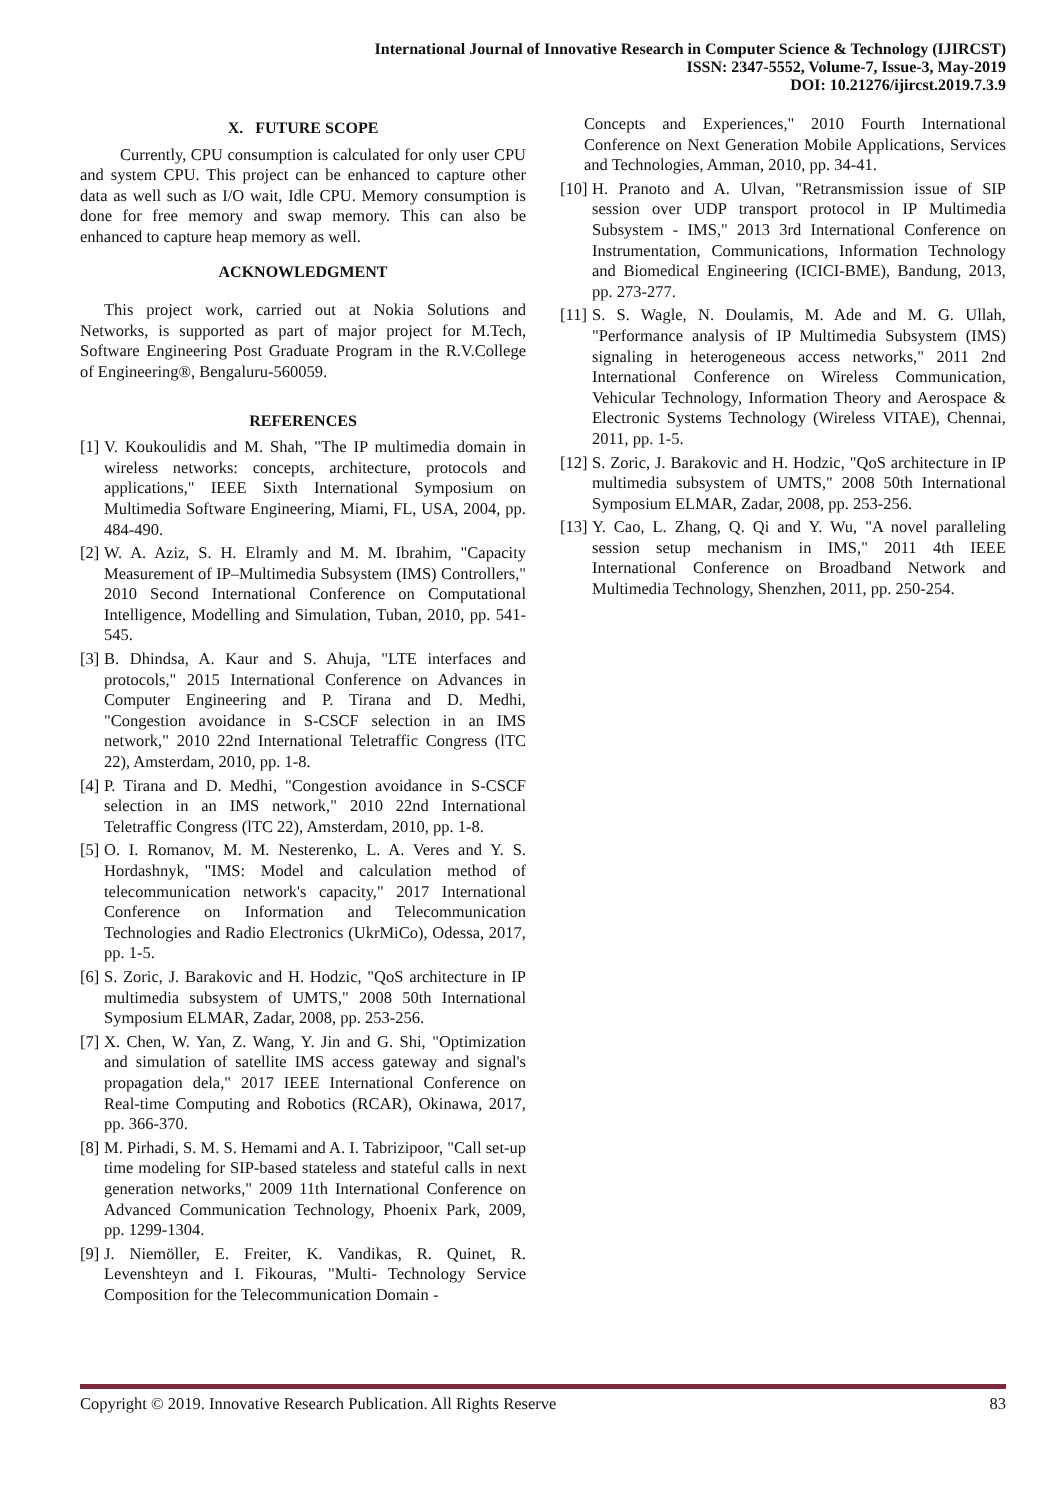International Journal of Innovative Research in Computer Science & Technology (IJIRCST)
ISSN: 2347-5552, Volume-7, Issue-3, May-2019
DOI: 10.21276/ijircst.2019.7.3.9
X. FUTURE SCOPE
Currently, CPU consumption is calculated for only user CPU and system CPU. This project can be enhanced to capture other data as well such as I/O wait, Idle CPU. Memory consumption is done for free memory and swap memory. This can also be enhanced to capture heap memory as well.
ACKNOWLEDGMENT
This project work, carried out at Nokia Solutions and Networks, is supported as part of major project for M.Tech, Software Engineering Post Graduate Program in the R.V.College of Engineering®, Bengaluru-560059.
REFERENCES
[1] V. Koukoulidis and M. Shah, "The IP multimedia domain in wireless networks: concepts, architecture, protocols and applications," IEEE Sixth International Symposium on Multimedia Software Engineering, Miami, FL, USA, 2004, pp. 484-490.
[2] W. A. Aziz, S. H. Elramly and M. M. Ibrahim, "Capacity Measurement of IP–Multimedia Subsystem (IMS) Controllers," 2010 Second International Conference on Computational Intelligence, Modelling and Simulation, Tuban, 2010, pp. 541-545.
[3] B. Dhindsa, A. Kaur and S. Ahuja, "LTE interfaces and protocols," 2015 International Conference on Advances in Computer Engineering and P. Tirana and D. Medhi, "Congestion avoidance in S-CSCF selection in an IMS network," 2010 22nd International Teletraffic Congress (lTC 22), Amsterdam, 2010, pp. 1-8.
[4] P. Tirana and D. Medhi, "Congestion avoidance in S-CSCF selection in an IMS network," 2010 22nd International Teletraffic Congress (lTC 22), Amsterdam, 2010, pp. 1-8.
[5] O. I. Romanov, M. M. Nesterenko, L. A. Veres and Y. S. Hordashnyk, "IMS: Model and calculation method of telecommunication network's capacity," 2017 International Conference on Information and Telecommunication Technologies and Radio Electronics (UkrMiCo), Odessa, 2017, pp. 1-5.
[6] S. Zoric, J. Barakovic and H. Hodzic, "QoS architecture in IP multimedia subsystem of UMTS," 2008 50th International Symposium ELMAR, Zadar, 2008, pp. 253-256.
[7] X. Chen, W. Yan, Z. Wang, Y. Jin and G. Shi, "Optimization and simulation of satellite IMS access gateway and signal's propagation dela," 2017 IEEE International Conference on Real-time Computing and Robotics (RCAR), Okinawa, 2017, pp. 366-370.
[8] M. Pirhadi, S. M. S. Hemami and A. I. Tabrizipoor, "Call set-up time modeling for SIP-based stateless and stateful calls in next generation networks," 2009 11th International Conference on Advanced Communication Technology, Phoenix Park, 2009, pp. 1299-1304.
[9] J. Niemöller, E. Freiter, K. Vandikas, R. Quinet, R. Levenshteyn and I. Fikouras, "Multi- Technology Service Composition for the Telecommunication Domain -
Concepts and Experiences," 2010 Fourth International Conference on Next Generation Mobile Applications, Services and Technologies, Amman, 2010, pp. 34-41.
[10] H. Pranoto and A. Ulvan, "Retransmission issue of SIP session over UDP transport protocol in IP Multimedia Subsystem - IMS," 2013 3rd International Conference on Instrumentation, Communications, Information Technology and Biomedical Engineering (ICICI-BME), Bandung, 2013, pp. 273-277.
[11] S. S. Wagle, N. Doulamis, M. Ade and M. G. Ullah, "Performance analysis of IP Multimedia Subsystem (IMS) signaling in heterogeneous access networks," 2011 2nd International Conference on Wireless Communication, Vehicular Technology, Information Theory and Aerospace & Electronic Systems Technology (Wireless VITAE), Chennai, 2011, pp. 1-5.
[12] S. Zoric, J. Barakovic and H. Hodzic, "QoS architecture in IP multimedia subsystem of UMTS," 2008 50th International Symposium ELMAR, Zadar, 2008, pp. 253-256.
[13] Y. Cao, L. Zhang, Q. Qi and Y. Wu, "A novel paralleling session setup mechanism in IMS," 2011 4th IEEE International Conference on Broadband Network and Multimedia Technology, Shenzhen, 2011, pp. 250-254.
Copyright © 2019. Innovative Research Publication. All Rights Reserve 83